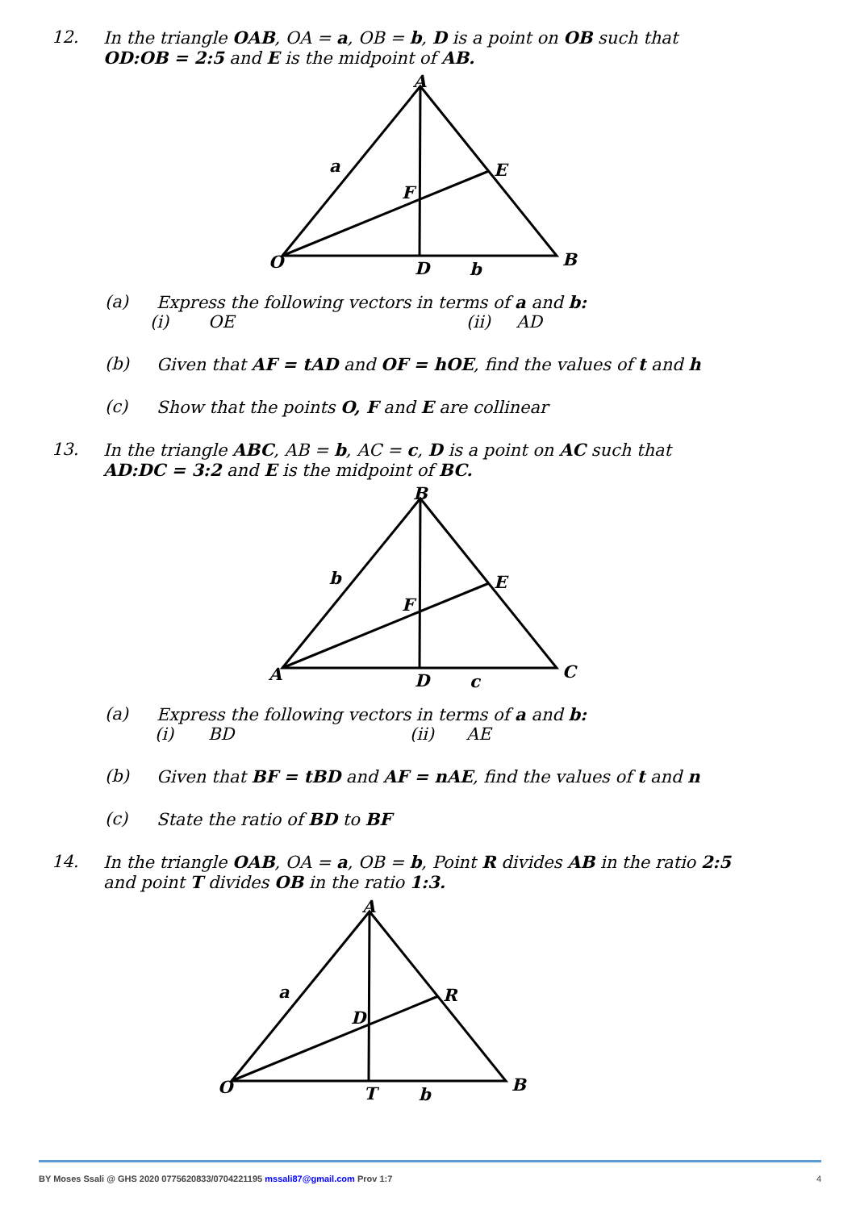12. In the triangle OAB, OA = a, OB = b, D is a point on OB such that
OD:OB = 2:5 and E is the midpoint of AB.
A
E
F
O
D
B
a
b
(a) Express the following vectors in terms of a and b:
(i) OE (ii) AD
(b) Given that AF = tAD and OF = hOE, find the values of t and h
(c) Show that the points O, F and E are collinear
13. In the triangle ABC, AB = b, AC = c, D is a point on AC such that
AD:DC = 3:2 and E is the midpoint of BC.
B
E
F
A
D
C
b
c
(a) Express the following vectors in terms of a and b:
(i) BD (ii) AE
(b) Given that BF = tBD and AF = nAE, find the values of t and n
(c) State the ratio of BD to BF
14. In the triangle OAB, OA = a, OB = b, Point R divides AB in the ratio 2:5
and point T divides OB in the ratio 1:3.
A
R
D
O
T
B
a
b
BY Moses Ssali @ GHS 2020 0775620833/0704221195 mssali87@gmail.com Prov 1:7 4